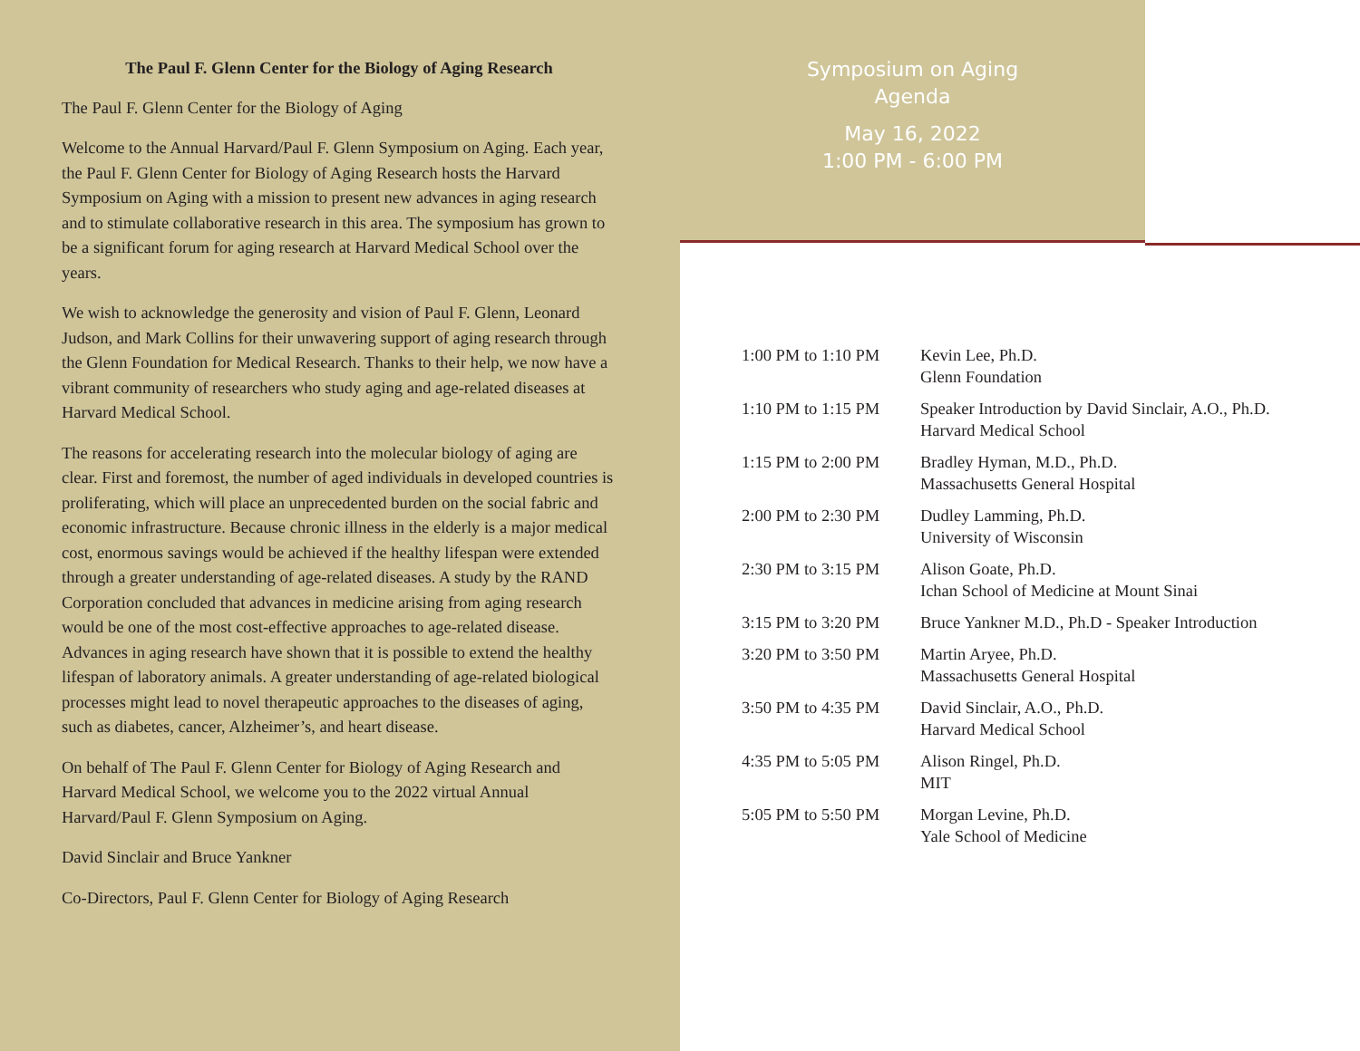The Paul F. Glenn Center for the Biology of Aging Research
The Paul F. Glenn Center for the Biology of Aging
Welcome to the Annual Harvard/Paul F. Glenn Symposium on Aging. Each year, the Paul F. Glenn Center for Biology of Aging Research hosts the Harvard Symposium on Aging with a mission to present new advances in aging research and to stimulate collaborative research in this area. The symposium has grown to be a significant forum for aging research at Harvard Medical School over the years.
We wish to acknowledge the generosity and vision of Paul F. Glenn, Leonard Judson, and Mark Collins for their unwavering support of aging research through the Glenn Foundation for Medical Research. Thanks to their help, we now have a vibrant community of researchers who study aging and age-related diseases at Harvard Medical School.
The reasons for accelerating research into the molecular biology of aging are clear. First and foremost, the number of aged individuals in developed countries is proliferating, which will place an unprecedented burden on the social fabric and economic infrastructure. Because chronic illness in the elderly is a major medical cost, enormous savings would be achieved if the healthy lifespan were extended through a greater understanding of age-related diseases. A study by the RAND Corporation concluded that advances in medicine arising from aging research would be one of the most cost-effective approaches to age-related disease. Advances in aging research have shown that it is possible to extend the healthy lifespan of laboratory animals. A greater understanding of age-related biological processes might lead to novel therapeutic approaches to the diseases of aging, such as diabetes, cancer, Alzheimer’s, and heart disease.
On behalf of The Paul F. Glenn Center for Biology of Aging Research and Harvard Medical School, we welcome you to the 2022 virtual Annual Harvard/Paul F. Glenn Symposium on Aging.
David Sinclair and Bruce Yankner
Co-Directors, Paul F. Glenn Center for Biology of Aging Research
Symposium on Aging
Agenda
May 16, 2022
1:00 PM - 6:00 PM
| 1:00 PM to 1:10 PM | Kevin Lee, Ph.D. Glenn Foundation |
| 1:10 PM to 1:15 PM | Speaker Introduction by David Sinclair, A.O., Ph.D. Harvard Medical School |
| 1:15 PM to 2:00 PM | Bradley Hyman, M.D., Ph.D. Massachusetts General Hospital |
| 2:00 PM to 2:30 PM | Dudley Lamming, Ph.D. University of Wisconsin |
| 2:30 PM to 3:15 PM | Alison Goate, Ph.D. Ichan School of Medicine at Mount Sinai |
| 3:15 PM to 3:20 PM | Bruce Yankner M.D., Ph.D - Speaker Introduction |
| 3:20 PM to 3:50 PM | Martin Aryee, Ph.D. Massachusetts General Hospital |
| 3:50 PM to 4:35 PM | David Sinclair, A.O., Ph.D. Harvard Medical School |
| 4:35 PM to 5:05 PM | Alison Ringel, Ph.D. MIT |
| 5:05 PM to 5:50 PM | Morgan Levine, Ph.D. Yale School of Medicine |